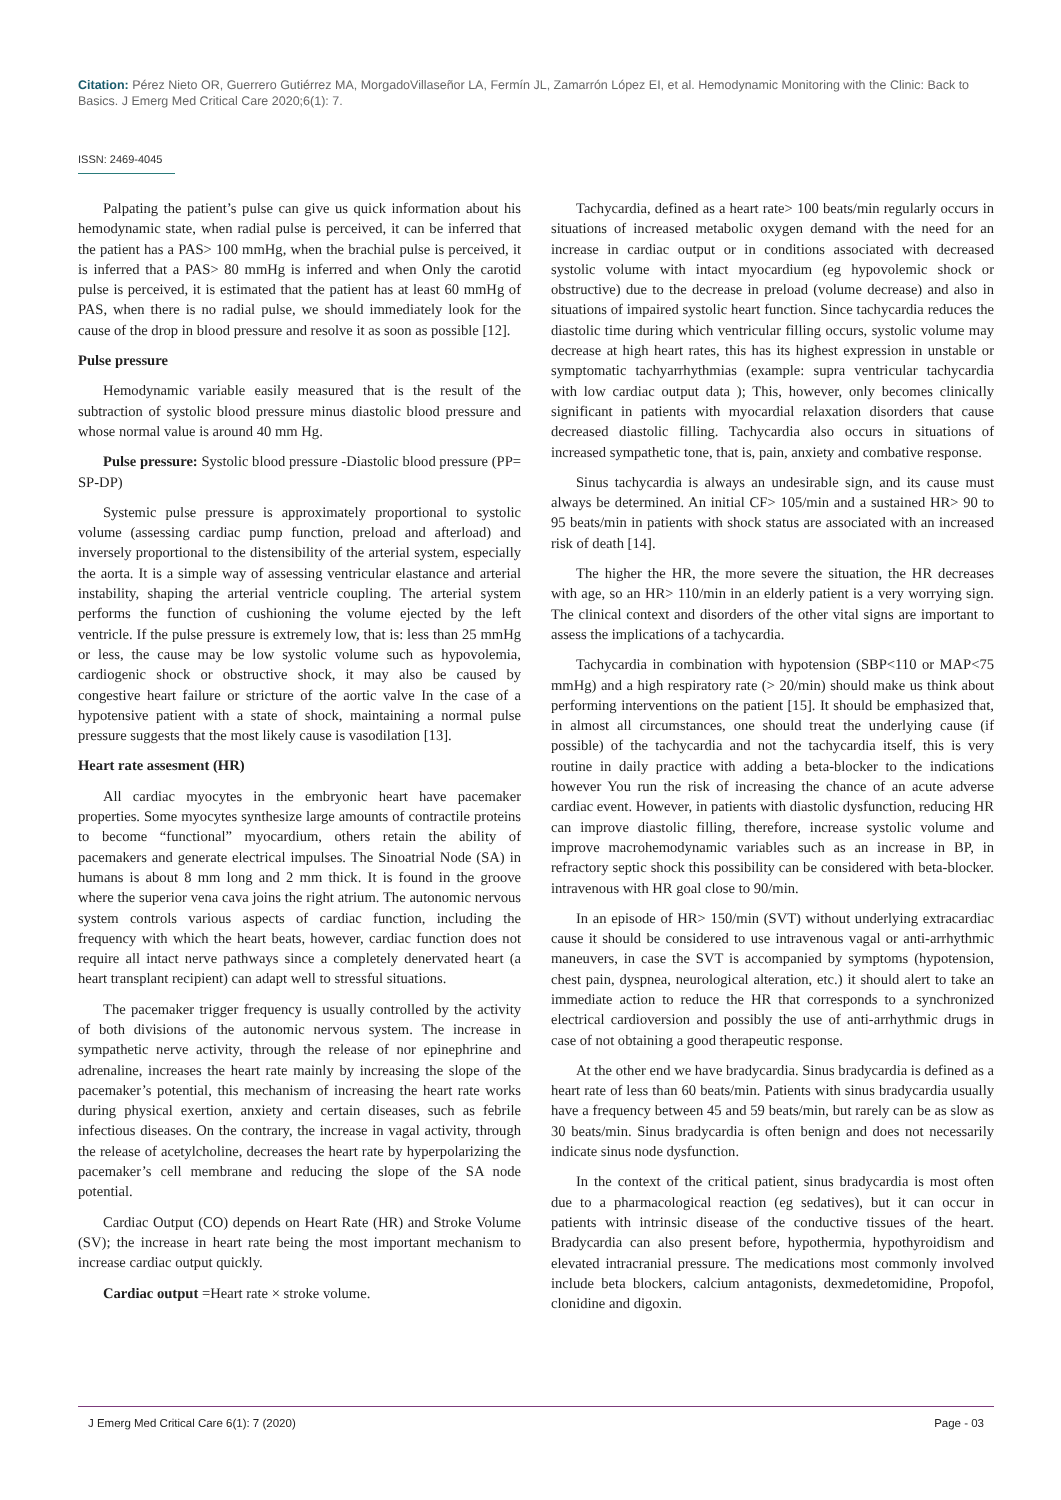Citation: Pérez Nieto OR, Guerrero Gutiérrez MA, MorgadoVillaseñor LA, Fermín JL, Zamarrón López EI, et al. Hemodynamic Monitoring with the Clinic: Back to Basics. J Emerg Med Critical Care 2020;6(1): 7.
ISSN: 2469-4045
Palpating the patient’s pulse can give us quick information about his hemodynamic state, when radial pulse is perceived, it can be inferred that the patient has a PAS> 100 mmHg, when the brachial pulse is perceived, it is inferred that a PAS> 80 mmHg is inferred and when Only the carotid pulse is perceived, it is estimated that the patient has at least 60 mmHg of PAS, when there is no radial pulse, we should immediately look for the cause of the drop in blood pressure and resolve it as soon as possible [12].
Pulse pressure
Hemodynamic variable easily measured that is the result of the subtraction of systolic blood pressure minus diastolic blood pressure and whose normal value is around 40 mm Hg.
Pulse pressure: Systolic blood pressure -Diastolic blood pressure (PP= SP-DP)
Systemic pulse pressure is approximately proportional to systolic volume (assessing cardiac pump function, preload and afterload) and inversely proportional to the distensibility of the arterial system, especially the aorta. It is a simple way of assessing ventricular elastance and arterial instability, shaping the arterial ventricle coupling. The arterial system performs the function of cushioning the volume ejected by the left ventricle. If the pulse pressure is extremely low, that is: less than 25 mmHg or less, the cause may be low systolic volume such as hypovolemia, cardiogenic shock or obstructive shock, it may also be caused by congestive heart failure or stricture of the aortic valve In the case of a hypotensive patient with a state of shock, maintaining a normal pulse pressure suggests that the most likely cause is vasodilation [13].
Heart rate assesment (HR)
All cardiac myocytes in the embryonic heart have pacemaker properties. Some myocytes synthesize large amounts of contractile proteins to become “functional” myocardium, others retain the ability of pacemakers and generate electrical impulses. The Sinoatrial Node (SA) in humans is about 8 mm long and 2 mm thick. It is found in the groove where the superior vena cava joins the right atrium. The autonomic nervous system controls various aspects of cardiac function, including the frequency with which the heart beats, however, cardiac function does not require all intact nerve pathways since a completely denervated heart (a heart transplant recipient) can adapt well to stressful situations.
The pacemaker trigger frequency is usually controlled by the activity of both divisions of the autonomic nervous system. The increase in sympathetic nerve activity, through the release of nor epinephrine and adrenaline, increases the heart rate mainly by increasing the slope of the pacemaker’s potential, this mechanism of increasing the heart rate works during physical exertion, anxiety and certain diseases, such as febrile infectious diseases. On the contrary, the increase in vagal activity, through the release of acetylcholine, decreases the heart rate by hyperpolarizing the pacemaker’s cell membrane and reducing the slope of the SA node potential.
Cardiac Output (CO) depends on Heart Rate (HR) and Stroke Volume (SV); the increase in heart rate being the most important mechanism to increase cardiac output quickly.
Cardiac output =Heart rate × stroke volume.
Tachycardia, defined as a heart rate> 100 beats/min regularly occurs in situations of increased metabolic oxygen demand with the need for an increase in cardiac output or in conditions associated with decreased systolic volume with intact myocardium (eg hypovolemic shock or obstructive) due to the decrease in preload (volume decrease) and also in situations of impaired systolic heart function. Since tachycardia reduces the diastolic time during which ventricular filling occurs, systolic volume may decrease at high heart rates, this has its highest expression in unstable or symptomatic tachyarrhythmias (example: supra ventricular tachycardia with low cardiac output data ); This, however, only becomes clinically significant in patients with myocardial relaxation disorders that cause decreased diastolic filling. Tachycardia also occurs in situations of increased sympathetic tone, that is, pain, anxiety and combative response.
Sinus tachycardia is always an undesirable sign, and its cause must always be determined. An initial CF> 105/min and a sustained HR> 90 to 95 beats/min in patients with shock status are associated with an increased risk of death [14].
The higher the HR, the more severe the situation, the HR decreases with age, so an HR> 110/min in an elderly patient is a very worrying sign. The clinical context and disorders of the other vital signs are important to assess the implications of a tachycardia.
Tachycardia in combination with hypotension (SBP<110 or MAP<75 mmHg) and a high respiratory rate (> 20/min) should make us think about performing interventions on the patient [15]. It should be emphasized that, in almost all circumstances, one should treat the underlying cause (if possible) of the tachycardia and not the tachycardia itself, this is very routine in daily practice with adding a beta-blocker to the indications however You run the risk of increasing the chance of an acute adverse cardiac event. However, in patients with diastolic dysfunction, reducing HR can improve diastolic filling, therefore, increase systolic volume and improve macrohemodynamic variables such as an increase in BP, in refractory septic shock this possibility can be considered with beta-blocker. intravenous with HR goal close to 90/min.
In an episode of HR> 150/min (SVT) without underlying extracardiac cause it should be considered to use intravenous vagal or anti-arrhythmic maneuvers, in case the SVT is accompanied by symptoms (hypotension, chest pain, dyspnea, neurological alteration, etc.) it should alert to take an immediate action to reduce the HR that corresponds to a synchronized electrical cardioversion and possibly the use of anti-arrhythmic drugs in case of not obtaining a good therapeutic response.
At the other end we have bradycardia. Sinus bradycardia is defined as a heart rate of less than 60 beats/min. Patients with sinus bradycardia usually have a frequency between 45 and 59 beats/min, but rarely can be as slow as 30 beats/min. Sinus bradycardia is often benign and does not necessarily indicate sinus node dysfunction.
In the context of the critical patient, sinus bradycardia is most often due to a pharmacological reaction (eg sedatives), but it can occur in patients with intrinsic disease of the conductive tissues of the heart. Bradycardia can also present before, hypothermia, hypothyroidism and elevated intracranial pressure. The medications most commonly involved include beta blockers, calcium antagonists, dexmedetomidine, Propofol, clonidine and digoxin.
J Emerg Med Critical Care 6(1): 7 (2020) Page - 03